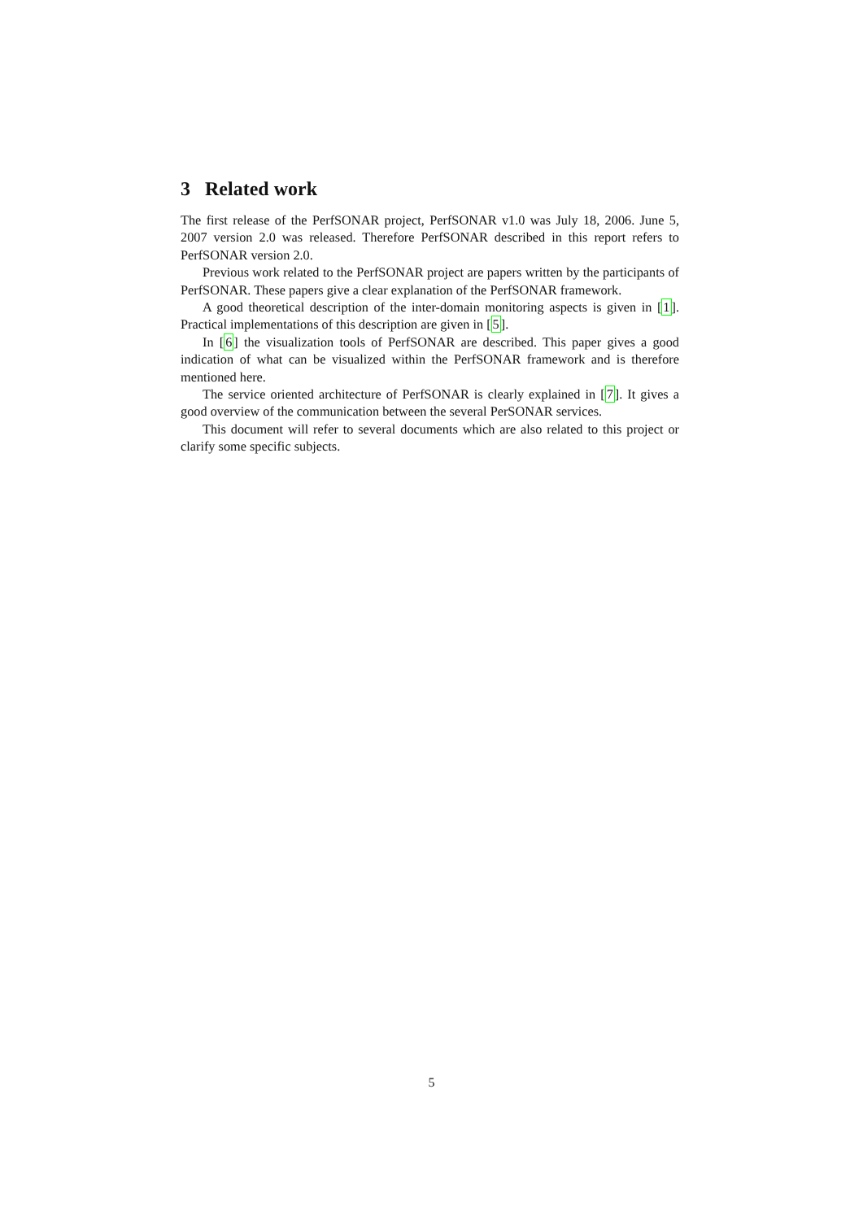3 Related work
The first release of the PerfSONAR project, PerfSONAR v1.0 was July 18, 2006. June 5, 2007 version 2.0 was released. Therefore PerfSONAR described in this report refers to PerfSONAR version 2.0.
Previous work related to the PerfSONAR project are papers written by the participants of PerfSONAR. These papers give a clear explanation of the PerfSONAR framework.
A good theoretical description of the inter-domain monitoring aspects is given in [1]. Practical implementations of this description are given in [5].
In [6] the visualization tools of PerfSONAR are described. This paper gives a good indication of what can be visualized within the PerfSONAR framework and is therefore mentioned here.
The service oriented architecture of PerfSONAR is clearly explained in [7]. It gives a good overview of the communication between the several PerSONAR services.
This document will refer to several documents which are also related to this project or clarify some specific subjects.
5